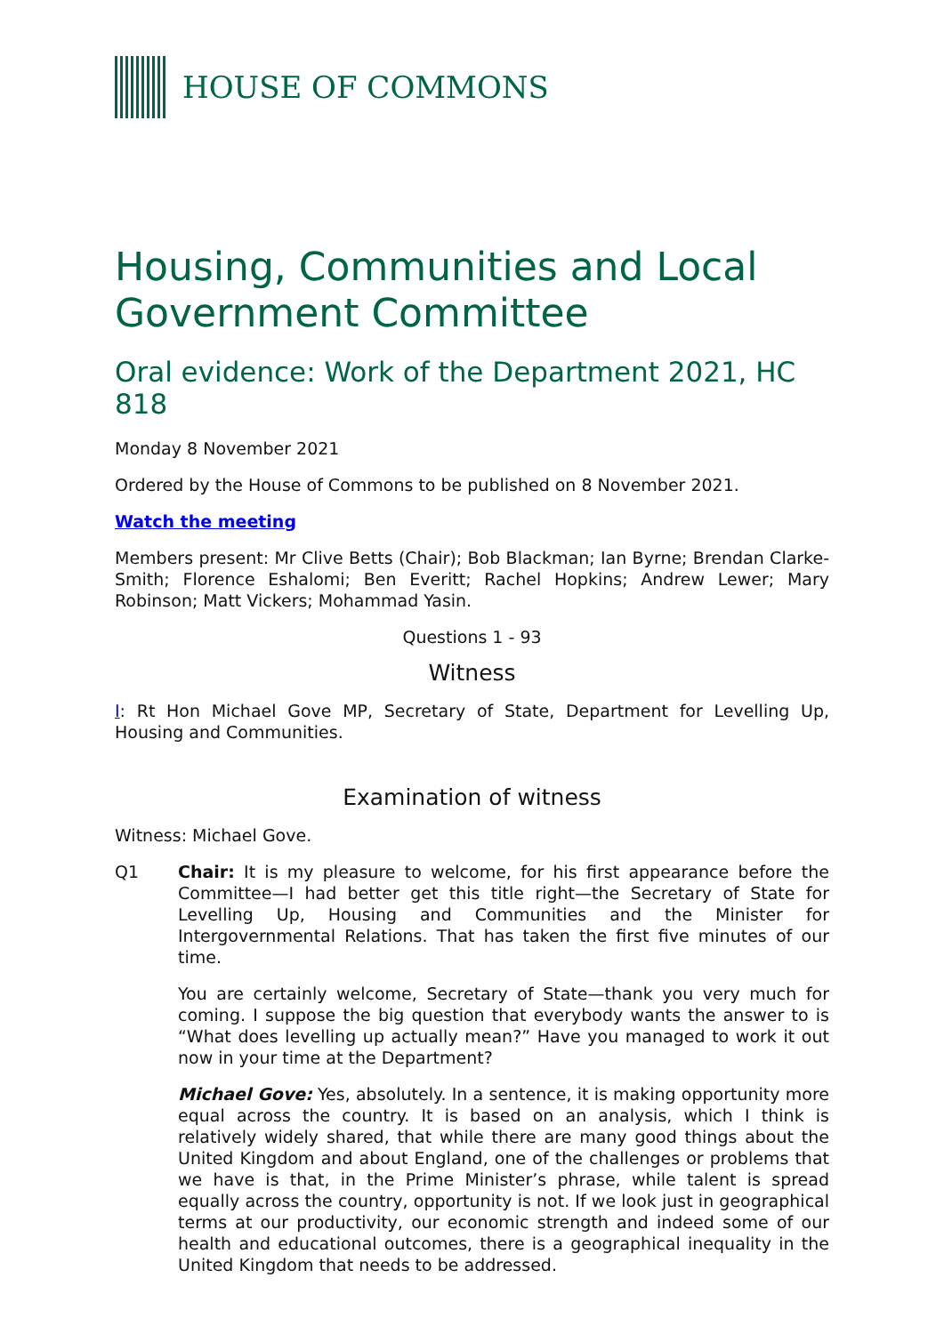HOUSE OF COMMONS
Housing, Communities and Local Government Committee
Oral evidence: Work of the Department 2021, HC 818
Monday 8 November 2021
Ordered by the House of Commons to be published on 8 November 2021.
Watch the meeting
Members present: Mr Clive Betts (Chair); Bob Blackman; Ian Byrne; Brendan Clarke-Smith; Florence Eshalomi; Ben Everitt; Rachel Hopkins; Andrew Lewer; Mary Robinson; Matt Vickers; Mohammad Yasin.
Questions 1 - 93
Witness
I: Rt Hon Michael Gove MP, Secretary of State, Department for Levelling Up, Housing and Communities.
Examination of witness
Witness: Michael Gove.
Q1 Chair: It is my pleasure to welcome, for his first appearance before the Committee—I had better get this title right—the Secretary of State for Levelling Up, Housing and Communities and the Minister for Intergovernmental Relations. That has taken the first five minutes of our time.
You are certainly welcome, Secretary of State—thank you very much for coming. I suppose the big question that everybody wants the answer to is “What does levelling up actually mean?” Have you managed to work it out now in your time at the Department?
Michael Gove: Yes, absolutely. In a sentence, it is making opportunity more equal across the country. It is based on an analysis, which I think is relatively widely shared, that while there are many good things about the United Kingdom and about England, one of the challenges or problems that we have is that, in the Prime Minister’s phrase, while talent is spread equally across the country, opportunity is not. If we look just in geographical terms at our productivity, our economic strength and indeed some of our health and educational outcomes, there is a geographical inequality in the United Kingdom that needs to be addressed.